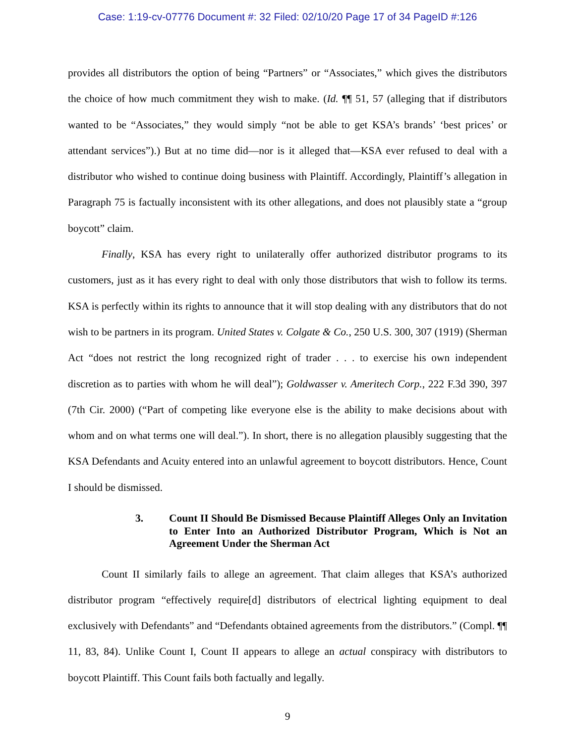Case: 1:19-cv-07776 Document #: 32 Filed: 02/10/20 Page 17 of 34 PageID #:126
provides all distributors the option of being “Partners” or “Associates,” which gives the distributors the choice of how much commitment they wish to make. (Id. ¶¶ 51, 57 (alleging that if distributors wanted to be “Associates,” they would simply “not be able to get KSA’s brands’ ‘best prices’ or attendant services”).) But at no time did—nor is it alleged that—KSA ever refused to deal with a distributor who wished to continue doing business with Plaintiff. Accordingly, Plaintiff’s allegation in Paragraph 75 is factually inconsistent with its other allegations, and does not plausibly state a “group boycott” claim.
Finally, KSA has every right to unilaterally offer authorized distributor programs to its customers, just as it has every right to deal with only those distributors that wish to follow its terms. KSA is perfectly within its rights to announce that it will stop dealing with any distributors that do not wish to be partners in its program. United States v. Colgate & Co., 250 U.S. 300, 307 (1919) (Sherman Act “does not restrict the long recognized right of trader . . . to exercise his own independent discretion as to parties with whom he will deal”); Goldwasser v. Ameritech Corp., 222 F.3d 390, 397 (7th Cir. 2000) (“Part of competing like everyone else is the ability to make decisions about with whom and on what terms one will deal.”). In short, there is no allegation plausibly suggesting that the KSA Defendants and Acuity entered into an unlawful agreement to boycott distributors. Hence, Count I should be dismissed.
3. Count II Should Be Dismissed Because Plaintiff Alleges Only an Invitation to Enter Into an Authorized Distributor Program, Which is Not an Agreement Under the Sherman Act
Count II similarly fails to allege an agreement. That claim alleges that KSA’s authorized distributor program “effectively require[d] distributors of electrical lighting equipment to deal exclusively with Defendants” and “Defendants obtained agreements from the distributors.” (Compl. ¶¶ 11, 83, 84). Unlike Count I, Count II appears to allege an actual conspiracy with distributors to boycott Plaintiff. This Count fails both factually and legally.
9